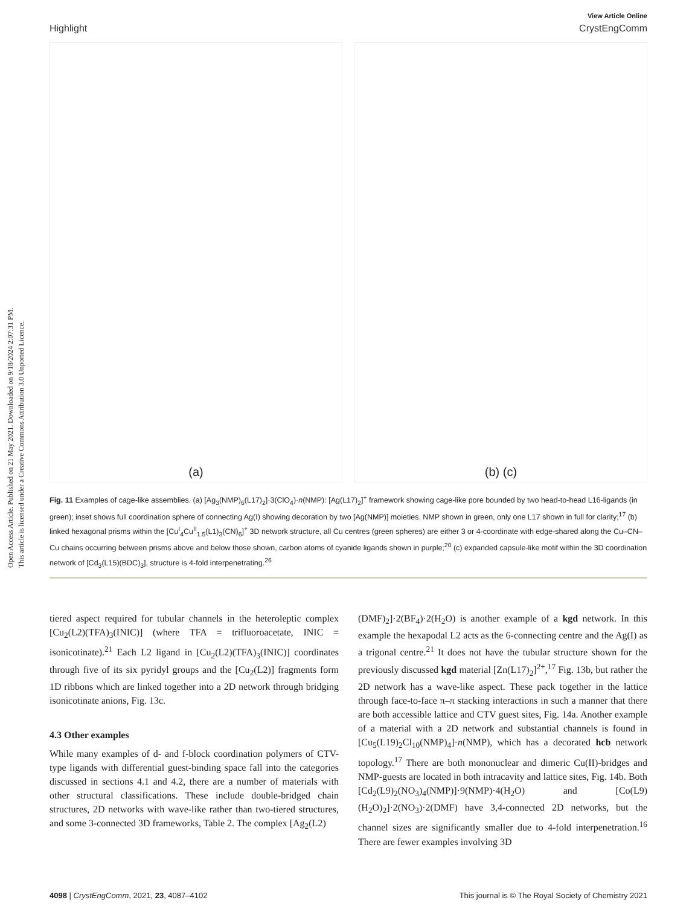Open Access Article. Published on 21 May 2021. Downloaded on 9/18/2024 2:07:31 PM.
This article is licensed under a Creative Commons Attribution 3.0 Unported Licence.
View Article Online
Highlight CrystEngComm
(a) (b) (c)
Fig. 11 Examples of cage-like assemblies. (a) [Ag<sub>3</sub>(NMP)<sub>6</sub>(L17)<sub>2</sub>]·3(ClO<sub>4</sub>)·n(NMP): [Ag(L17)<sub>2</sub>]<sup>+</sup> framework showing cage-like pore bounded by two head-to-head L16-ligands (in green); inset shows full coordination sphere of connecting Ag(I) showing decoration by two [Ag(NMP)] moieties. NMP shown in green, only one L17 shown in full for clarity;<sup>17</sup> (b) linked hexagonal prisms within the [Cu<sup>I</sup><sub>4</sub>Cu<sup>II</sup><sub>1.5</sub>(L1)<sub>3</sub>(CN)<sub>6</sub>]<sup>+</sup> 3D network structure, all Cu centres (green spheres) are either 3 or 4-coordinate with edge-shared along the Cu–CN–Cu chains occurring between prisms above and below those shown, carbon atoms of cyanide ligands shown in purple;<sup>20</sup> (c) expanded capsule-like motif within the 3D coordination network of [Cd<sub>3</sub>(L15)(BDC)<sub>3</sub>], structure is 4-fold interpenetrating.<sup>26</sup>
tiered aspect required for tubular channels in the heteroleptic complex [Cu<sub>2</sub>(L2)(TFA)<sub>3</sub>(INIC)] (where TFA = trifluoroacetate, INIC = isonicotinate).<sup>21</sup> Each L2 ligand in [Cu<sub>2</sub>(L2)(TFA)<sub>3</sub>(INIC)] coordinates through five of its six pyridyl groups and the [Cu<sub>2</sub>(L2)] fragments form 1D ribbons which are linked together into a 2D network through bridging isonicotinate anions, Fig. 13c.
4.3 Other examples
While many examples of d- and f-block coordination polymers of CTV-type ligands with differential guest-binding space fall into the categories discussed in sections 4.1 and 4.2, there are a number of materials with other structural classifications. These include double-bridged chain structures, 2D networks with wave-like rather than two-tiered structures, and some 3-connected 3D frameworks, Table 2. The complex [Ag<sub>2</sub>(L2)
(DMF)<sub>2</sub>]·2(BF<sub>4</sub>)·2(H<sub>2</sub>O) is another example of a kgd network. In this example the hexapodal L2 acts as the 6-connecting centre and the Ag(I) as a trigonal centre.<sup>21</sup> It does not have the tubular structure shown for the previously discussed kgd material [Zn(L17)<sub>2</sub>]<sup>2+</sup>,<sup>17</sup> Fig. 13b, but rather the 2D network has a wave-like aspect. These pack together in the lattice through face-to-face π–π stacking interactions in such a manner that there are both accessible lattice and CTV guest sites, Fig. 14a. Another example of a material with a 2D network and substantial channels is found in [Cu<sub>5</sub>(L19)<sub>2</sub>Cl<sub>10</sub>(NMP)<sub>4</sub>]·n(NMP), which has a decorated hcb network topology.<sup>17</sup> There are both mononuclear and dimeric Cu(II)-bridges and NMP-guests are located in both intracavity and lattice sites, Fig. 14b. Both [Cd<sub>2</sub>(L9)<sub>2</sub>(NO<sub>3</sub>)<sub>4</sub>(NMP)]·9(NMP)·4(H<sub>2</sub>O) and [Co(L9)(H<sub>2</sub>O)<sub>2</sub>]·2(NO<sub>3</sub>)·2(DMF) have 3,4-connected 2D networks, but the channel sizes are significantly smaller due to 4-fold interpenetration.<sup>16</sup> There are fewer examples involving 3D
4098 | CrystEngComm, 2021, 23, 4087–4102 This journal is © The Royal Society of Chemistry 2021